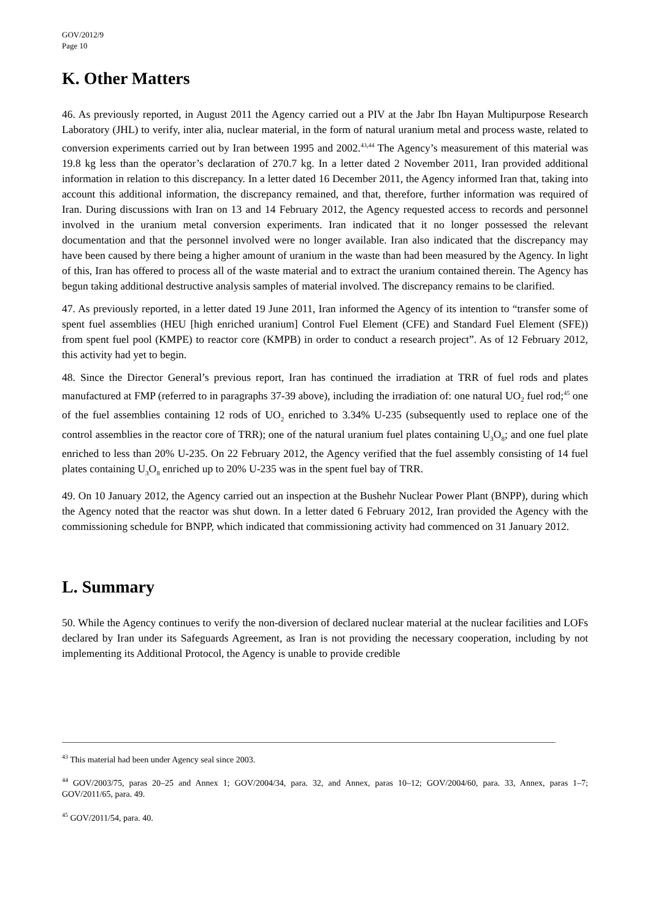GOV/2012/9
Page 10
K. Other Matters
46. As previously reported, in August 2011 the Agency carried out a PIV at the Jabr Ibn Hayan Multipurpose Research Laboratory (JHL) to verify, inter alia, nuclear material, in the form of natural uranium metal and process waste, related to conversion experiments carried out by Iran between 1995 and 2002.<sup>43,44</sup> The Agency’s measurement of this material was 19.8 kg less than the operator’s declaration of 270.7 kg. In a letter dated 2 November 2011, Iran provided additional information in relation to this discrepancy. In a letter dated 16 December 2011, the Agency informed Iran that, taking into account this additional information, the discrepancy remained, and that, therefore, further information was required of Iran. During discussions with Iran on 13 and 14 February 2012, the Agency requested access to records and personnel involved in the uranium metal conversion experiments. Iran indicated that it no longer possessed the relevant documentation and that the personnel involved were no longer available. Iran also indicated that the discrepancy may have been caused by there being a higher amount of uranium in the waste than had been measured by the Agency. In light of this, Iran has offered to process all of the waste material and to extract the uranium contained therein. The Agency has begun taking additional destructive analysis samples of material involved. The discrepancy remains to be clarified.
47. As previously reported, in a letter dated 19 June 2011, Iran informed the Agency of its intention to “transfer some of spent fuel assemblies (HEU [high enriched uranium] Control Fuel Element (CFE) and Standard Fuel Element (SFE)) from spent fuel pool (KMPE) to reactor core (KMPB) in order to conduct a research project”. As of 12 February 2012, this activity had yet to begin.
48. Since the Director General’s previous report, Iran has continued the irradiation at TRR of fuel rods and plates manufactured at FMP (referred to in paragraphs 37-39 above), including the irradiation of: one natural UO<sub>2</sub> fuel rod;<sup>45</sup> one of the fuel assemblies containing 12 rods of UO<sub>2</sub> enriched to 3.34% U-235 (subsequently used to replace one of the control assemblies in the reactor core of TRR); one of the natural uranium fuel plates containing U<sub>3</sub>O<sub>8</sub>; and one fuel plate enriched to less than 20% U-235. On 22 February 2012, the Agency verified that the fuel assembly consisting of 14 fuel plates containing U<sub>3</sub>O<sub>8</sub> enriched up to 20% U-235 was in the spent fuel bay of TRR.
49. On 10 January 2012, the Agency carried out an inspection at the Bushehr Nuclear Power Plant (BNPP), during which the Agency noted that the reactor was shut down. In a letter dated 6 February 2012, Iran provided the Agency with the commissioning schedule for BNPP, which indicated that commissioning activity had commenced on 31 January 2012.
L. Summary
50. While the Agency continues to verify the non-diversion of declared nuclear material at the nuclear facilities and LOFs declared by Iran under its Safeguards Agreement, as Iran is not providing the necessary cooperation, including by not implementing its Additional Protocol, the Agency is unable to provide credible
<sup>43</sup> This material had been under Agency seal since 2003.
<sup>44</sup> GOV/2003/75, paras 20–25 and Annex 1; GOV/2004/34, para. 32, and Annex, paras 10–12; GOV/2004/60, para. 33, Annex, paras 1–7; GOV/2011/65, para. 49.
<sup>45</sup> GOV/2011/54, para. 40.